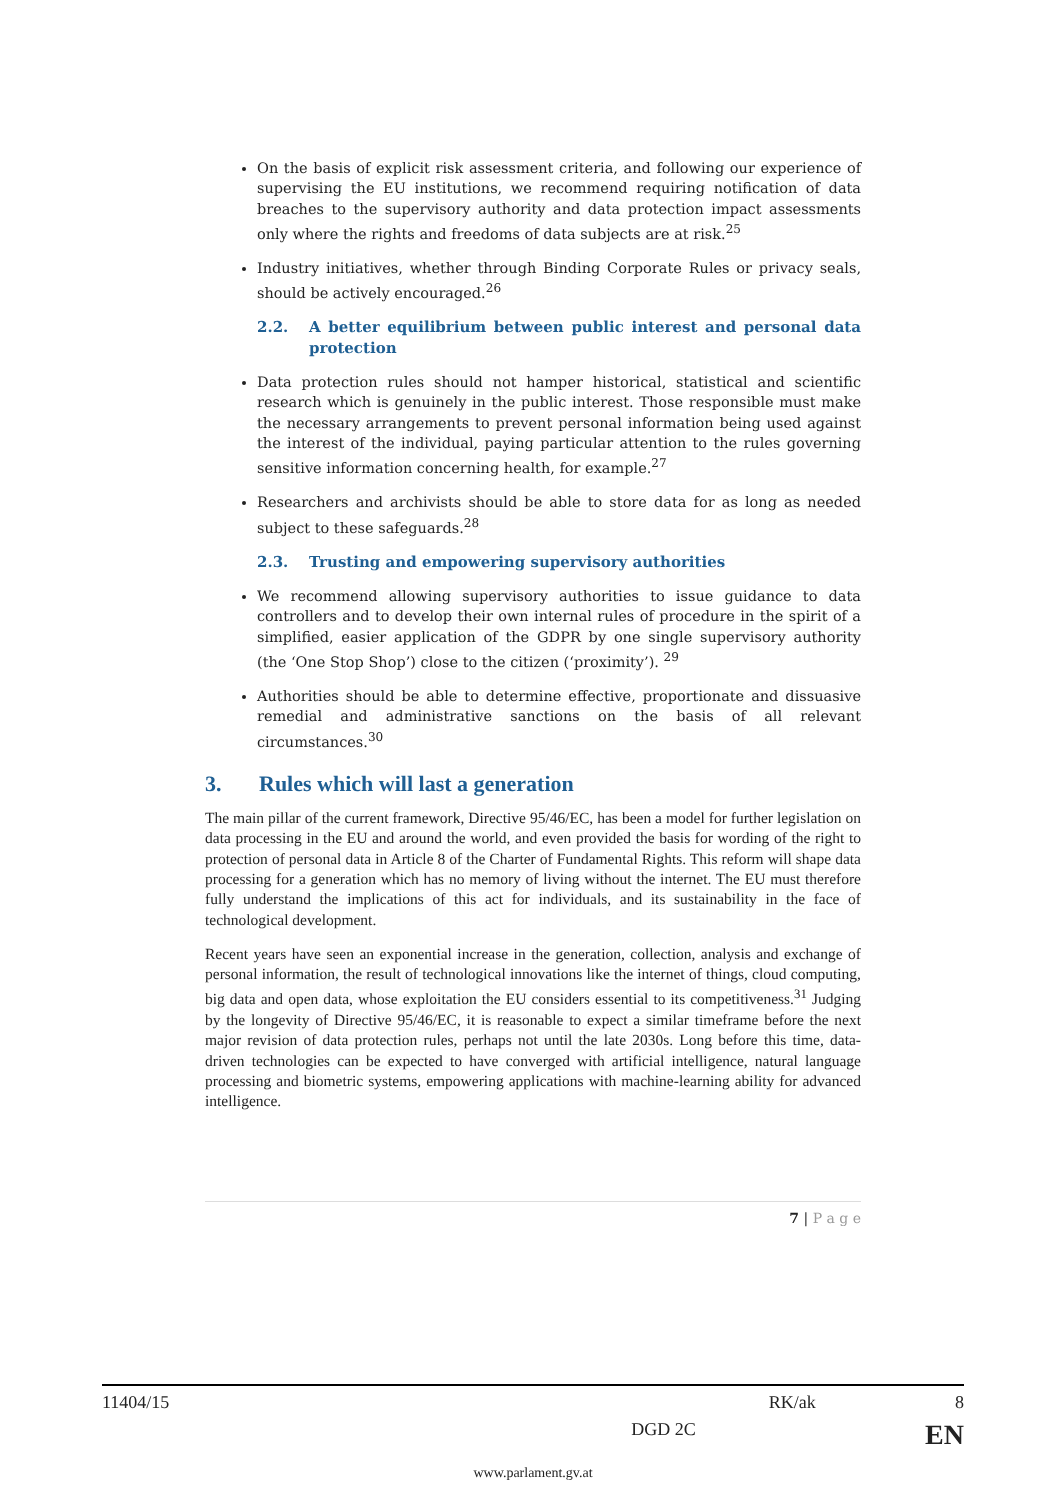On the basis of explicit risk assessment criteria, and following our experience of supervising the EU institutions, we recommend requiring notification of data breaches to the supervisory authority and data protection impact assessments only where the rights and freedoms of data subjects are at risk.<sup>25</sup>
Industry initiatives, whether through Binding Corporate Rules or privacy seals, should be actively encouraged.<sup>26</sup>
2.2. A better equilibrium between public interest and personal data protection
Data protection rules should not hamper historical, statistical and scientific research which is genuinely in the public interest. Those responsible must make the necessary arrangements to prevent personal information being used against the interest of the individual, paying particular attention to the rules governing sensitive information concerning health, for example.<sup>27</sup>
Researchers and archivists should be able to store data for as long as needed subject to these safeguards.<sup>28</sup>
2.3. Trusting and empowering supervisory authorities
We recommend allowing supervisory authorities to issue guidance to data controllers and to develop their own internal rules of procedure in the spirit of a simplified, easier application of the GDPR by one single supervisory authority (the ‘One Stop Shop’) close to the citizen (‘proximity’). <sup>29</sup>
Authorities should be able to determine effective, proportionate and dissuasive remedial and administrative sanctions on the basis of all relevant circumstances.<sup>30</sup>
3. Rules which will last a generation
The main pillar of the current framework, Directive 95/46/EC, has been a model for further legislation on data processing in the EU and around the world, and even provided the basis for wording of the right to protection of personal data in Article 8 of the Charter of Fundamental Rights. This reform will shape data processing for a generation which has no memory of living without the internet. The EU must therefore fully understand the implications of this act for individuals, and its sustainability in the face of technological development.
Recent years have seen an exponential increase in the generation, collection, analysis and exchange of personal information, the result of technological innovations like the internet of things, cloud computing, big data and open data, whose exploitation the EU considers essential to its competitiveness.<sup>31</sup> Judging by the longevity of Directive 95/46/EC, it is reasonable to expect a similar timeframe before the next major revision of data protection rules, perhaps not until the late 2030s. Long before this time, data-driven technologies can be expected to have converged with artificial intelligence, natural language processing and biometric systems, empowering applications with machine-learning ability for advanced intelligence.
7 | P a g e
11404/15 RK/ak 8
DGD 2C EN
www.parlament.gv.at